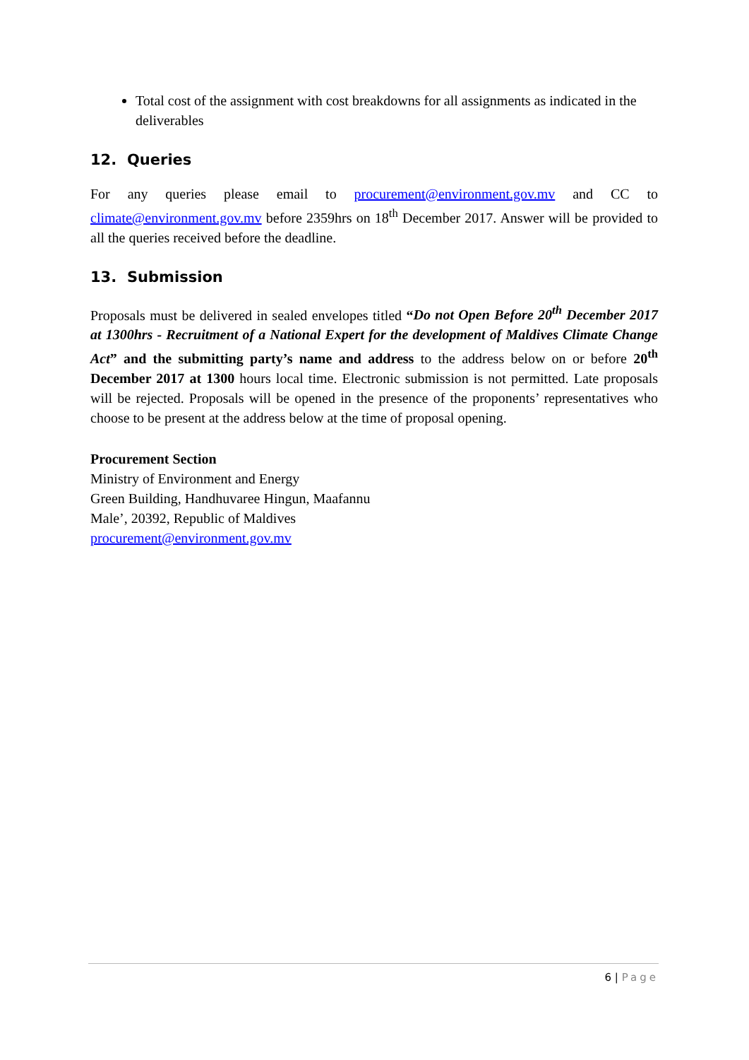Total cost of the assignment with cost breakdowns for all assignments as indicated in the deliverables
12. Queries
For any queries please email to procurement@environment.gov.mv and CC to climate@environment.gov.mv before 2359hrs on 18<sup>th</sup> December 2017. Answer will be provided to all the queries received before the deadline.
13. Submission
Proposals must be delivered in sealed envelopes titled “Do not Open Before 20<sup>th</sup> December 2017 at 1300hrs - Recruitment of a National Expert for the development of Maldives Climate Change Act” and the submitting party’s name and address to the address below on or before 20<sup>th</sup> December 2017 at 1300 hours local time. Electronic submission is not permitted. Late proposals will be rejected. Proposals will be opened in the presence of the proponents’ representatives who choose to be present at the address below at the time of proposal opening.
Procurement Section
Ministry of Environment and Energy
Green Building, Handhuvaree Hingun, Maafannu
Male’, 20392, Republic of Maldives
procurement@environment.gov.mv
6 | Page